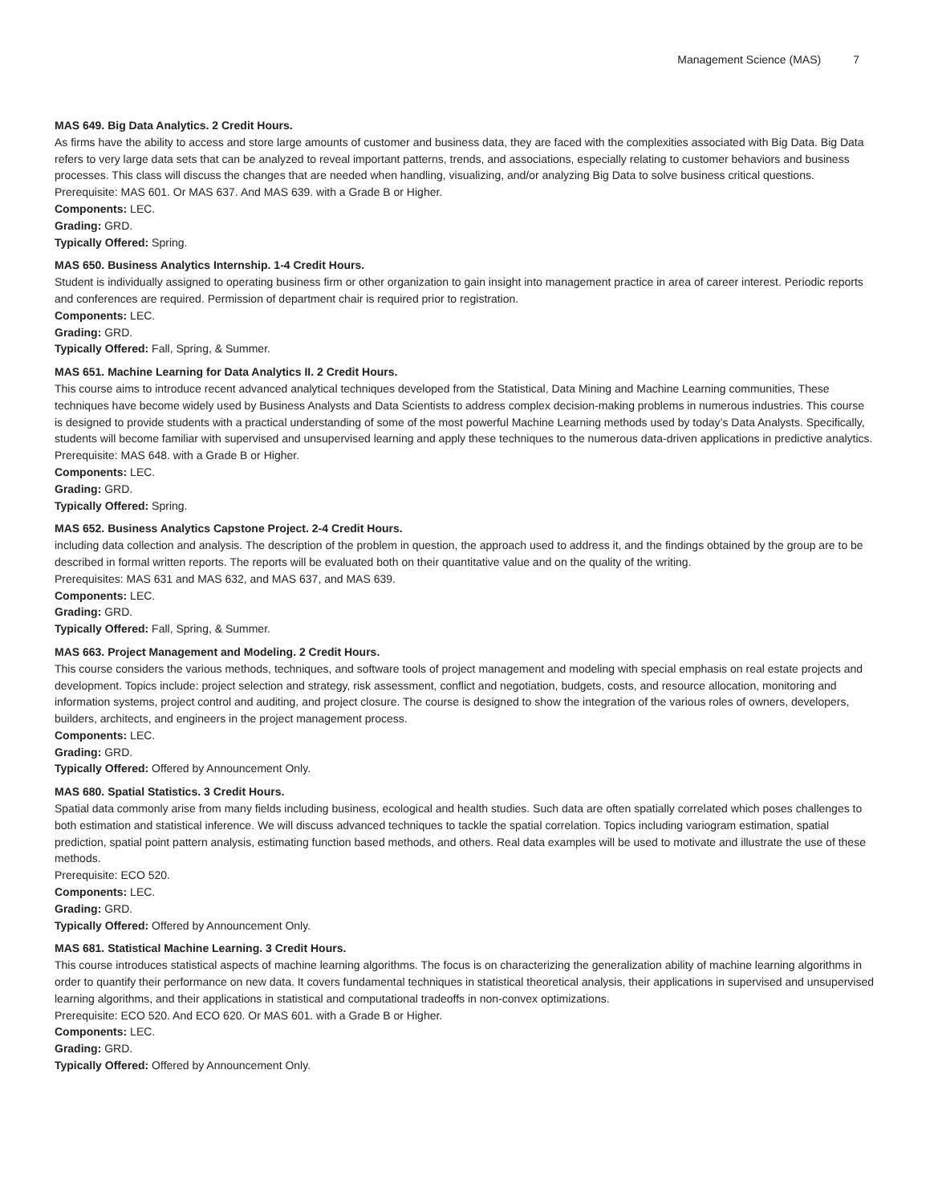Management Science (MAS) 7
MAS 649. Big Data Analytics. 2 Credit Hours.
As firms have the ability to access and store large amounts of customer and business data, they are faced with the complexities associated with Big Data. Big Data refers to very large data sets that can be analyzed to reveal important patterns, trends, and associations, especially relating to customer behaviors and business processes. This class will discuss the changes that are needed when handling, visualizing, and/or analyzing Big Data to solve business critical questions.
Prerequisite: MAS 601. Or MAS 637. And MAS 639. with a Grade B or Higher.
Components: LEC.
Grading: GRD.
Typically Offered: Spring.
MAS 650. Business Analytics Internship. 1-4 Credit Hours.
Student is individually assigned to operating business firm or other organization to gain insight into management practice in area of career interest. Periodic reports and conferences are required. Permission of department chair is required prior to registration.
Components: LEC.
Grading: GRD.
Typically Offered: Fall, Spring, & Summer.
MAS 651. Machine Learning for Data Analytics II. 2 Credit Hours.
This course aims to introduce recent advanced analytical techniques developed from the Statistical, Data Mining and Machine Learning communities, These techniques have become widely used by Business Analysts and Data Scientists to address complex decision-making problems in numerous industries. This course is designed to provide students with a practical understanding of some of the most powerful Machine Learning methods used by today’s Data Analysts. Specifically, students will become familiar with supervised and unsupervised learning and apply these techniques to the numerous data-driven applications in predictive analytics.
Prerequisite: MAS 648. with a Grade B or Higher.
Components: LEC.
Grading: GRD.
Typically Offered: Spring.
MAS 652. Business Analytics Capstone Project. 2-4 Credit Hours.
including data collection and analysis. The description of the problem in question, the approach used to address it, and the findings obtained by the group are to be described in formal written reports. The reports will be evaluated both on their quantitative value and on the quality of the writing.
Prerequisites: MAS 631 and MAS 632, and MAS 637, and MAS 639.
Components: LEC.
Grading: GRD.
Typically Offered: Fall, Spring, & Summer.
MAS 663. Project Management and Modeling. 2 Credit Hours.
This course considers the various methods, techniques, and software tools of project management and modeling with special emphasis on real estate projects and development. Topics include: project selection and strategy, risk assessment, conflict and negotiation, budgets, costs, and resource allocation, monitoring and information systems, project control and auditing, and project closure. The course is designed to show the integration of the various roles of owners, developers, builders, architects, and engineers in the project management process.
Components: LEC.
Grading: GRD.
Typically Offered: Offered by Announcement Only.
MAS 680. Spatial Statistics. 3 Credit Hours.
Spatial data commonly arise from many fields including business, ecological and health studies. Such data are often spatially correlated which poses challenges to both estimation and statistical inference. We will discuss advanced techniques to tackle the spatial correlation. Topics including variogram estimation, spatial prediction, spatial point pattern analysis, estimating function based methods, and others. Real data examples will be used to motivate and illustrate the use of these methods.
Prerequisite: ECO 520.
Components: LEC.
Grading: GRD.
Typically Offered: Offered by Announcement Only.
MAS 681. Statistical Machine Learning. 3 Credit Hours.
This course introduces statistical aspects of machine learning algorithms. The focus is on characterizing the generalization ability of machine learning algorithms in order to quantify their performance on new data. It covers fundamental techniques in statistical theoretical analysis, their applications in supervised and unsupervised learning algorithms, and their applications in statistical and computational tradeoffs in non-convex optimizations.
Prerequisite: ECO 520. And ECO 620. Or MAS 601. with a Grade B or Higher.
Components: LEC.
Grading: GRD.
Typically Offered: Offered by Announcement Only.